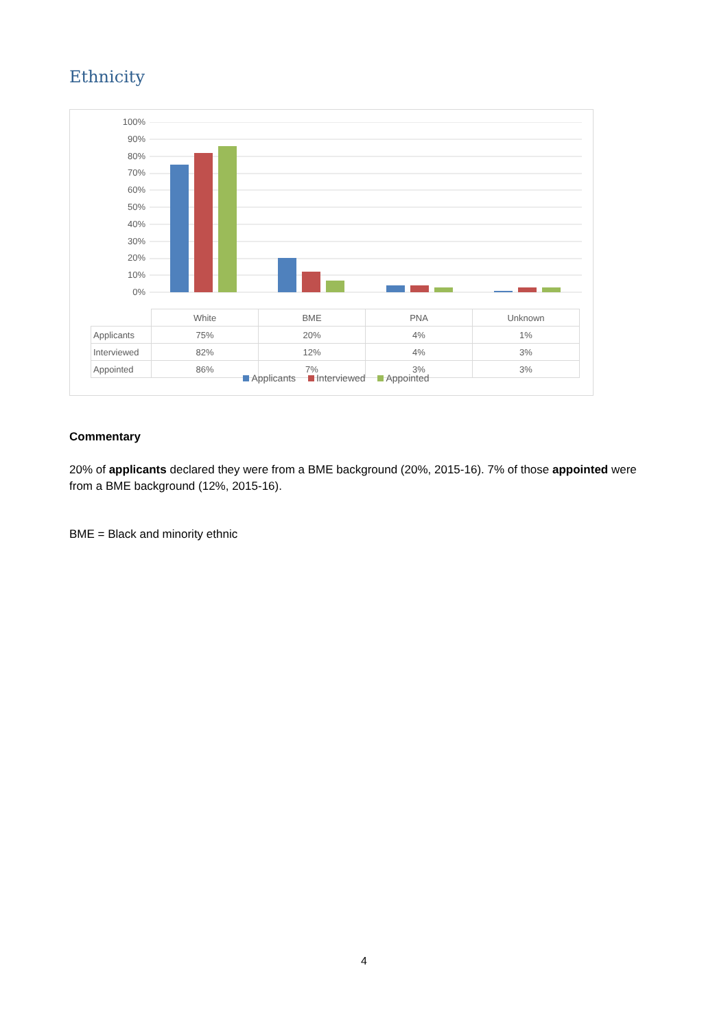Ethnicity
100%
90%
80%
70%
60%
50%
40%
30%
20%
10%
0%
| | White | BME | PNA | Unknown |
| --- | --- | --- | --- | --- |
| Applicants | 75% | 20% | 4% | 1% |
| Interviewed | 82% | 12% | 4% | 3% |
| Appointed | 86% | 7% | 3% | 3% |
Applicants Interviewed Appointed
Commentary
20% of applicants declared they were from a BME background (20%, 2015-16). 7% of those appointed were from a BME background (12%, 2015-16).
BME = Black and minority ethnic
4